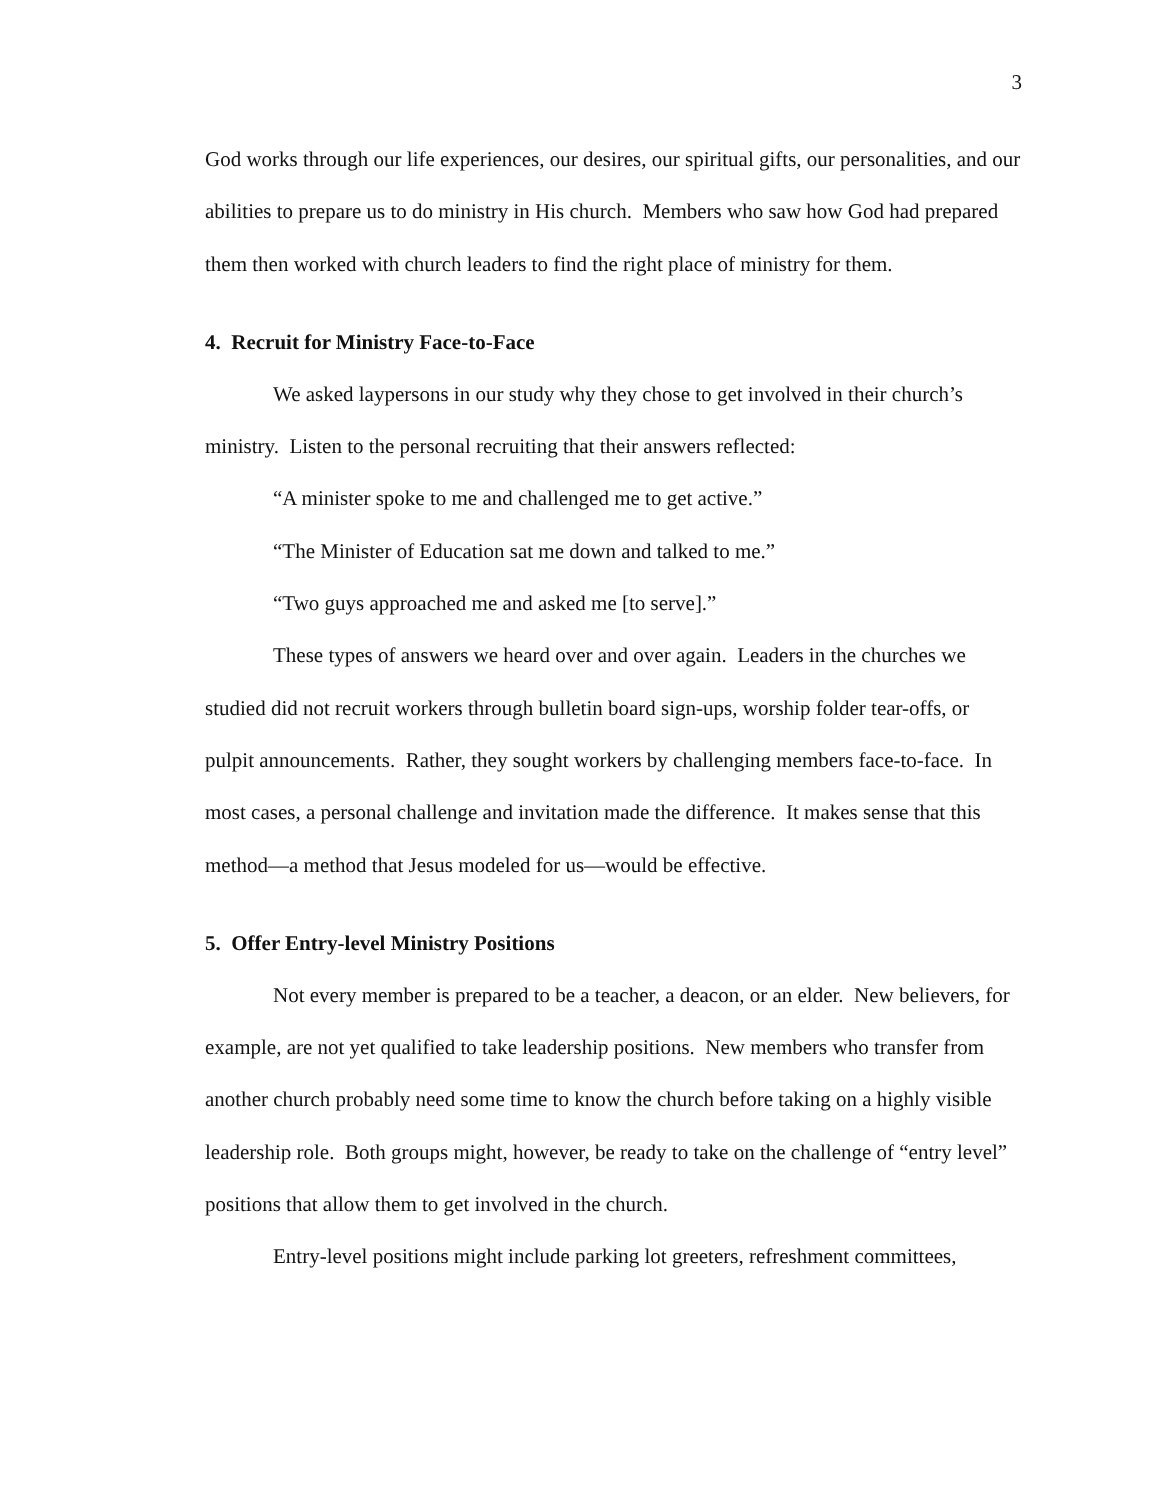3
God works through our life experiences, our desires, our spiritual gifts, our personalities, and our abilities to prepare us to do ministry in His church. Members who saw how God had prepared them then worked with church leaders to find the right place of ministry for them.
4. Recruit for Ministry Face-to-Face
We asked laypersons in our study why they chose to get involved in their church’s ministry. Listen to the personal recruiting that their answers reflected:
“A minister spoke to me and challenged me to get active.”
“The Minister of Education sat me down and talked to me.”
“Two guys approached me and asked me [to serve].”
These types of answers we heard over and over again. Leaders in the churches we studied did not recruit workers through bulletin board sign-ups, worship folder tear-offs, or pulpit announcements. Rather, they sought workers by challenging members face-to-face. In most cases, a personal challenge and invitation made the difference. It makes sense that this method—a method that Jesus modeled for us—would be effective.
5. Offer Entry-level Ministry Positions
Not every member is prepared to be a teacher, a deacon, or an elder. New believers, for example, are not yet qualified to take leadership positions. New members who transfer from another church probably need some time to know the church before taking on a highly visible leadership role. Both groups might, however, be ready to take on the challenge of “entry level” positions that allow them to get involved in the church.
Entry-level positions might include parking lot greeters, refreshment committees,